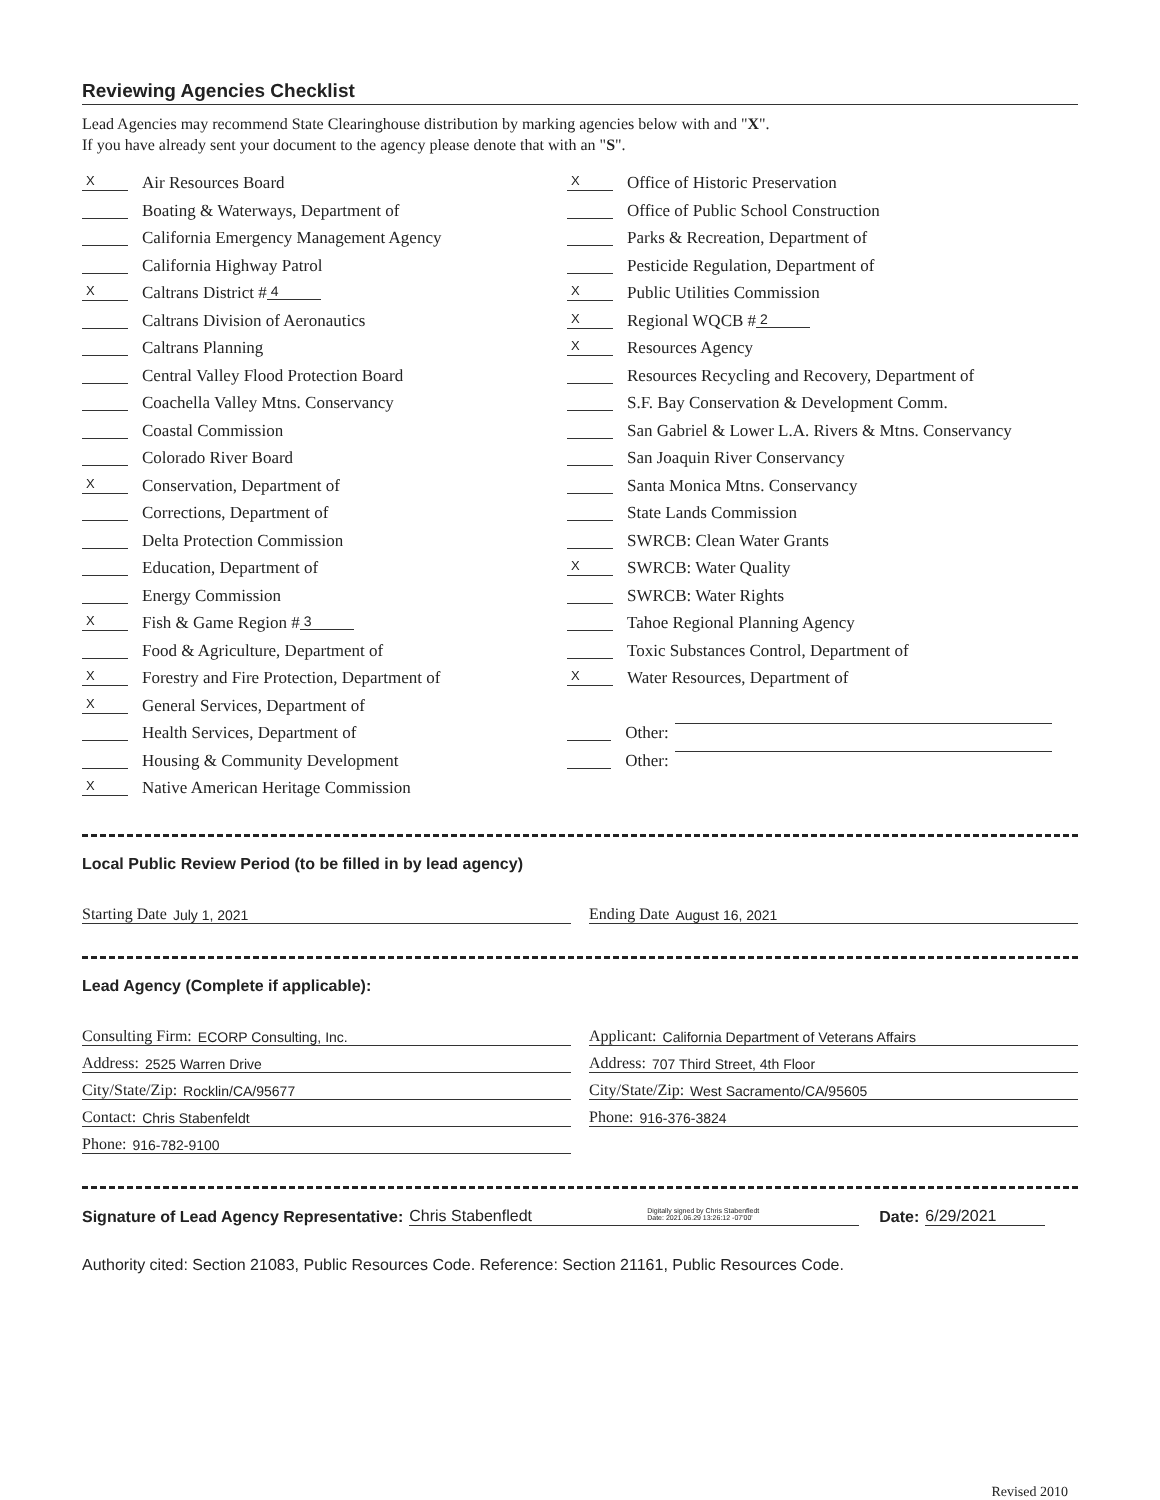Reviewing Agencies Checklist
Lead Agencies may recommend State Clearinghouse distribution by marking agencies below with and "X".
If you have already sent your document to the agency please denote that with an "S".
X Air Resources Board
Boating & Waterways, Department of
California Emergency Management Agency
California Highway Patrol
X Caltrans District # 4
Caltrans Division of Aeronautics
Caltrans Planning
Central Valley Flood Protection Board
Coachella Valley Mtns. Conservancy
Coastal Commission
Colorado River Board
X Conservation, Department of
Corrections, Department of
Delta Protection Commission
Education, Department of
Energy Commission
X Fish & Game Region # 3
Food & Agriculture, Department of
X Forestry and Fire Protection, Department of
X General Services, Department of
Health Services, Department of
Housing & Community Development
X Native American Heritage Commission
X Office of Historic Preservation
Office of Public School Construction
Parks & Recreation, Department of
Pesticide Regulation, Department of
X Public Utilities Commission
X Regional WQCB # 2
X Resources Agency
Resources Recycling and Recovery, Department of
S.F. Bay Conservation & Development Comm.
San Gabriel & Lower L.A. Rivers & Mtns. Conservancy
San Joaquin River Conservancy
Santa Monica Mtns. Conservancy
State Lands Commission
SWRCB: Clean Water Grants
X SWRCB: Water Quality
SWRCB: Water Rights
Tahoe Regional Planning Agency
Toxic Substances Control, Department of
X Water Resources, Department of
Other:
Other:
Local Public Review Period (to be filled in by lead agency)
Starting Date July 1, 2021 Ending Date August 16, 2021
Lead Agency (Complete if applicable):
Consulting Firm: ECORP Consulting, Inc.
Address: 2525 Warren Drive
City/State/Zip: Rocklin/CA/95677
Contact: Chris Stabenfeldt
Phone: 916-782-9100
Applicant: California Department of Veterans Affairs
Address: 707 Third Street, 4th Floor
City/State/Zip: West Sacramento/CA/95605
Phone: 916-376-3824
Signature of Lead Agency Representative: Chris Stabenfledt Digitally signed by Chris Stabenfledt
Date: 2021.06.29 13:26:12 -07'00' Date: 6/29/2021
Authority cited: Section 21083, Public Resources Code. Reference: Section 21161, Public Resources Code.
Revised 2010